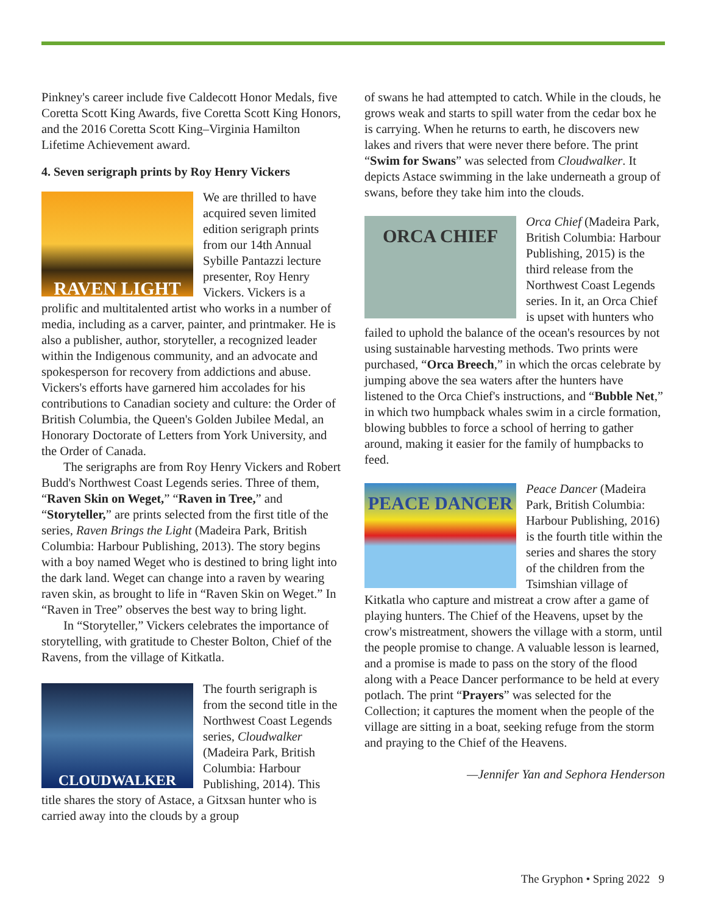Pinkney's career include five Caldecott Honor Medals, five Coretta Scott King Awards, five Coretta Scott King Honors, and the 2016 Coretta Scott King–Virginia Hamilton Lifetime Achievement award.
4. Seven serigraph prints by Roy Henry Vickers
RAVEN LIGHT
We are thrilled to have acquired seven limited edition serigraph prints from our 14th Annual Sybille Pantazzi lecture presenter, Roy Henry Vickers. Vickers is a prolific and multitalented artist who works in a number of media, including as a carver, painter, and printmaker. He is also a publisher, author, storyteller, a recognized leader within the Indigenous community, and an advocate and spokesperson for recovery from addictions and abuse. Vickers's efforts have garnered him accolades for his contributions to Canadian society and culture: the Order of British Columbia, the Queen's Golden Jubilee Medal, an Honorary Doctorate of Letters from York University, and the Order of Canada.
The serigraphs are from Roy Henry Vickers and Robert Budd's Northwest Coast Legends series. Three of them, “Raven Skin on Weget,” “Raven in Tree,” and “Storyteller,” are prints selected from the first title of the series, Raven Brings the Light (Madeira Park, British Columbia: Harbour Publishing, 2013). The story begins with a boy named Weget who is destined to bring light into the dark land. Weget can change into a raven by wearing raven skin, as brought to life in “Raven Skin on Weget.” In “Raven in Tree” observes the best way to bring light.
In “Storyteller,” Vickers celebrates the importance of storytelling, with gratitude to Chester Bolton, Chief of the Ravens, from the village of Kitkatla.
CLOUDWALKER
The fourth serigraph is from the second title in the Northwest Coast Legends series, Cloudwalker (Madeira Park, British Columbia: Harbour Publishing, 2014). This title shares the story of Astace, a Gitxsan hunter who is carried away into the clouds by a group
of swans he had attempted to catch. While in the clouds, he grows weak and starts to spill water from the cedar box he is carrying. When he returns to earth, he discovers new lakes and rivers that were never there before. The print “Swim for Swans” was selected from Cloudwalker. It depicts Astace swimming in the lake underneath a group of swans, before they take him into the clouds.
ORCA CHIEF
Orca Chief (Madeira Park, British Columbia: Harbour Publishing, 2015) is the third release from the Northwest Coast Legends series. In it, an Orca Chief is upset with hunters who failed to uphold the balance of the ocean's resources by not using sustainable harvesting methods. Two prints were purchased, “Orca Breech,” in which the orcas celebrate by jumping above the sea waters after the hunters have listened to the Orca Chief's instructions, and “Bubble Net,” in which two humpback whales swim in a circle formation, blowing bubbles to force a school of herring to gather around, making it easier for the family of humpbacks to feed.
PEACE DANCER
Peace Dancer (Madeira Park, British Columbia: Harbour Publishing, 2016) is the fourth title within the series and shares the story of the children from the Tsimshian village of Kitkatla who capture and mistreat a crow after a game of playing hunters. The Chief of the Heavens, upset by the crow's mistreatment, showers the village with a storm, until the people promise to change. A valuable lesson is learned, and a promise is made to pass on the story of the flood along with a Peace Dancer performance to be held at every potlach. The print “Prayers” was selected for the Collection; it captures the moment when the people of the village are sitting in a boat, seeking refuge from the storm and praying to the Chief of the Heavens.
—Jennifer Yan and Sephora Henderson
The Gryphon • Spring 2022 9